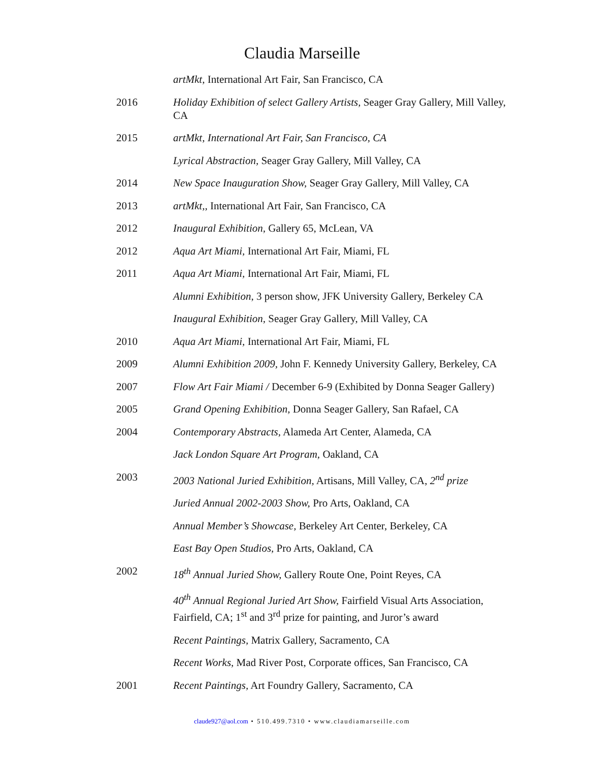Claudia Marseille
artMkt, International Art Fair, San Francisco, CA
2016 Holiday Exhibition of select Gallery Artists, Seager Gray Gallery, Mill Valley, CA
2015 artMkt, International Art Fair, San Francisco, CA
Lyrical Abstraction, Seager Gray Gallery, Mill Valley, CA
2014 New Space Inauguration Show, Seager Gray Gallery, Mill Valley, CA
2013 artMkt,, International Art Fair, San Francisco, CA
2012 Inaugural Exhibition, Gallery 65, McLean, VA
2012 Aqua Art Miami, International Art Fair, Miami, FL
2011 Aqua Art Miami, International Art Fair, Miami, FL
Alumni Exhibition, 3 person show, JFK University Gallery, Berkeley CA
Inaugural Exhibition, Seager Gray Gallery, Mill Valley, CA
2010 Aqua Art Miami, International Art Fair, Miami, FL
2009 Alumni Exhibition 2009, John F. Kennedy University Gallery, Berkeley, CA
2007 Flow Art Fair Miami / December 6-9 (Exhibited by Donna Seager Gallery)
2005 Grand Opening Exhibition, Donna Seager Gallery, San Rafael, CA
2004 Contemporary Abstracts, Alameda Art Center, Alameda, CA
Jack London Square Art Program, Oakland, CA
2003 2003 National Juried Exhibition, Artisans, Mill Valley, CA, 2<sup>nd</sup> prize
Juried Annual 2002-2003 Show, Pro Arts, Oakland, CA
Annual Member’s Showcase, Berkeley Art Center, Berkeley, CA
East Bay Open Studios, Pro Arts, Oakland, CA
2002 18<sup>th</sup> Annual Juried Show, Gallery Route One, Point Reyes, CA
40<sup>th</sup> Annual Regional Juried Art Show, Fairfield Visual Arts Association, Fairfield, CA; 1<sup>st</sup> and 3<sup>rd</sup> prize for painting, and Juror’s award
Recent Paintings, Matrix Gallery, Sacramento, CA
Recent Works, Mad River Post, Corporate offices, San Francisco, CA
2001 Recent Paintings, Art Foundry Gallery, Sacramento, CA
claude927@aol.com • 510.499.7310 • www.claudiamarseille.com